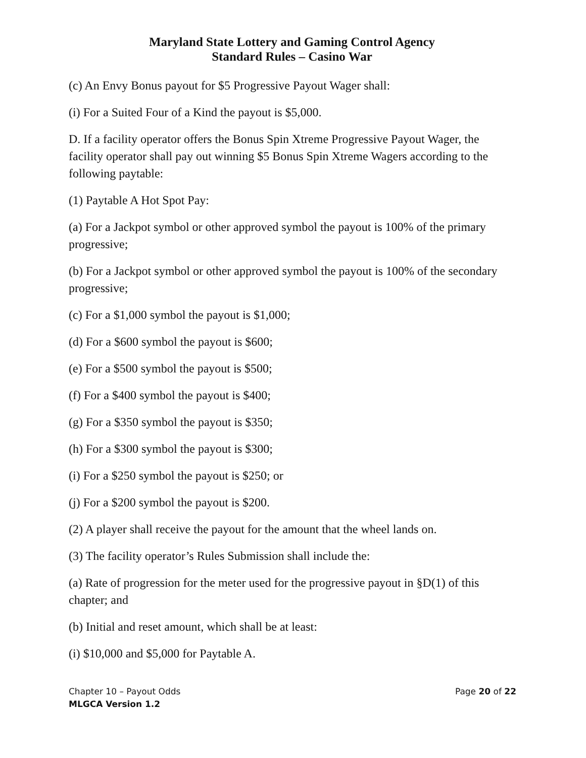Maryland State Lottery and Gaming Control Agency
Standard Rules – Casino War
(c) An Envy Bonus payout for $5 Progressive Payout Wager shall:
(i) For a Suited Four of a Kind the payout is $5,000.
D. If a facility operator offers the Bonus Spin Xtreme Progressive Payout Wager, the facility operator shall pay out winning $5 Bonus Spin Xtreme Wagers according to the following paytable:
(1) Paytable A Hot Spot Pay:
(a) For a Jackpot symbol or other approved symbol the payout is 100% of the primary progressive;
(b) For a Jackpot symbol or other approved symbol the payout is 100% of the secondary progressive;
(c) For a $1,000 symbol the payout is $1,000;
(d) For a $600 symbol the payout is $600;
(e) For a $500 symbol the payout is $500;
(f) For a $400 symbol the payout is $400;
(g) For a $350 symbol the payout is $350;
(h) For a $300 symbol the payout is $300;
(i) For a $250 symbol the payout is $250; or
(j) For a $200 symbol the payout is $200.
(2) A player shall receive the payout for the amount that the wheel lands on.
(3) The facility operator’s Rules Submission shall include the:
(a) Rate of progression for the meter used for the progressive payout in §D(1) of this chapter; and
(b) Initial and reset amount, which shall be at least:
(i) $10,000 and $5,000 for Paytable A.
Chapter 10 – Payout Odds Page 20 of 22
MLGCA Version 1.2